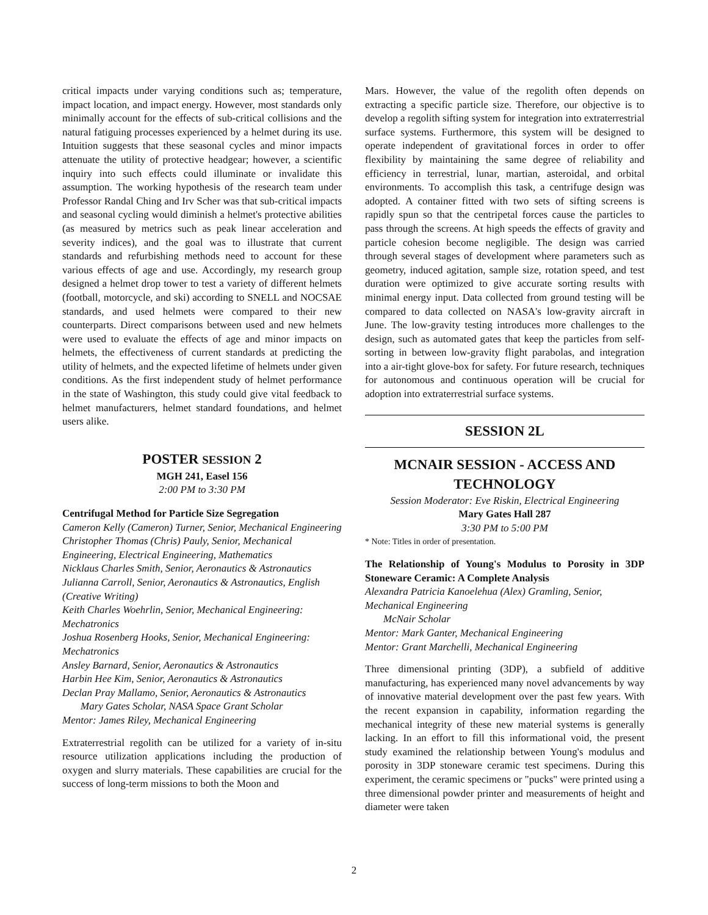critical impacts under varying conditions such as; temperature, impact location, and impact energy. However, most standards only minimally account for the effects of sub-critical collisions and the natural fatiguing processes experienced by a helmet during its use. Intuition suggests that these seasonal cycles and minor impacts attenuate the utility of protective headgear; however, a scientific inquiry into such effects could illuminate or invalidate this assumption. The working hypothesis of the research team under Professor Randal Ching and Irv Scher was that sub-critical impacts and seasonal cycling would diminish a helmet's protective abilities (as measured by metrics such as peak linear acceleration and severity indices), and the goal was to illustrate that current standards and refurbishing methods need to account for these various effects of age and use. Accordingly, my research group designed a helmet drop tower to test a variety of different helmets (football, motorcycle, and ski) according to SNELL and NOCSAE standards, and used helmets were compared to their new counterparts. Direct comparisons between used and new helmets were used to evaluate the effects of age and minor impacts on helmets, the effectiveness of current standards at predicting the utility of helmets, and the expected lifetime of helmets under given conditions. As the first independent study of helmet performance in the state of Washington, this study could give vital feedback to helmet manufacturers, helmet standard foundations, and helmet users alike.
POSTER SESSION 2
MGH 241, Easel 156
2:00 PM to 3:30 PM
Centrifugal Method for Particle Size Segregation
Cameron Kelly (Cameron) Turner, Senior, Mechanical Engineering
Christopher Thomas (Chris) Pauly, Senior, Mechanical Engineering, Electrical Engineering, Mathematics
Nicklaus Charles Smith, Senior, Aeronautics & Astronautics
Julianna Carroll, Senior, Aeronautics & Astronautics, English (Creative Writing)
Keith Charles Woehrlin, Senior, Mechanical Engineering: Mechatronics
Joshua Rosenberg Hooks, Senior, Mechanical Engineering: Mechatronics
Ansley Barnard, Senior, Aeronautics & Astronautics
Harbin Hee Kim, Senior, Aeronautics & Astronautics
Declan Pray Mallamo, Senior, Aeronautics & Astronautics
Mary Gates Scholar, NASA Space Grant Scholar
Mentor: James Riley, Mechanical Engineering
Extraterrestrial regolith can be utilized for a variety of in-situ resource utilization applications including the production of oxygen and slurry materials. These capabilities are crucial for the success of long-term missions to both the Moon and
Mars. However, the value of the regolith often depends on extracting a specific particle size. Therefore, our objective is to develop a regolith sifting system for integration into extraterrestrial surface systems. Furthermore, this system will be designed to operate independent of gravitational forces in order to offer flexibility by maintaining the same degree of reliability and efficiency in terrestrial, lunar, martian, asteroidal, and orbital environments. To accomplish this task, a centrifuge design was adopted. A container fitted with two sets of sifting screens is rapidly spun so that the centripetal forces cause the particles to pass through the screens. At high speeds the effects of gravity and particle cohesion become negligible. The design was carried through several stages of development where parameters such as geometry, induced agitation, sample size, rotation speed, and test duration were optimized to give accurate sorting results with minimal energy input. Data collected from ground testing will be compared to data collected on NASA's low-gravity aircraft in June. The low-gravity testing introduces more challenges to the design, such as automated gates that keep the particles from self-sorting in between low-gravity flight parabolas, and integration into a air-tight glove-box for safety. For future research, techniques for autonomous and continuous operation will be crucial for adoption into extraterrestrial surface systems.
SESSION 2L
MCNAIR SESSION - ACCESS AND TECHNOLOGY
Session Moderator: Eve Riskin, Electrical Engineering
Mary Gates Hall 287
3:30 PM to 5:00 PM
* Note: Titles in order of presentation.
The Relationship of Young's Modulus to Porosity in 3DP Stoneware Ceramic: A Complete Analysis
Alexandra Patricia Kanoelehua (Alex) Gramling, Senior, Mechanical Engineering
McNair Scholar
Mentor: Mark Ganter, Mechanical Engineering
Mentor: Grant Marchelli, Mechanical Engineering
Three dimensional printing (3DP), a subfield of additive manufacturing, has experienced many novel advancements by way of innovative material development over the past few years. With the recent expansion in capability, information regarding the mechanical integrity of these new material systems is generally lacking. In an effort to fill this informational void, the present study examined the relationship between Young's modulus and porosity in 3DP stoneware ceramic test specimens. During this experiment, the ceramic specimens or "pucks" were printed using a three dimensional powder printer and measurements of height and diameter were taken
2